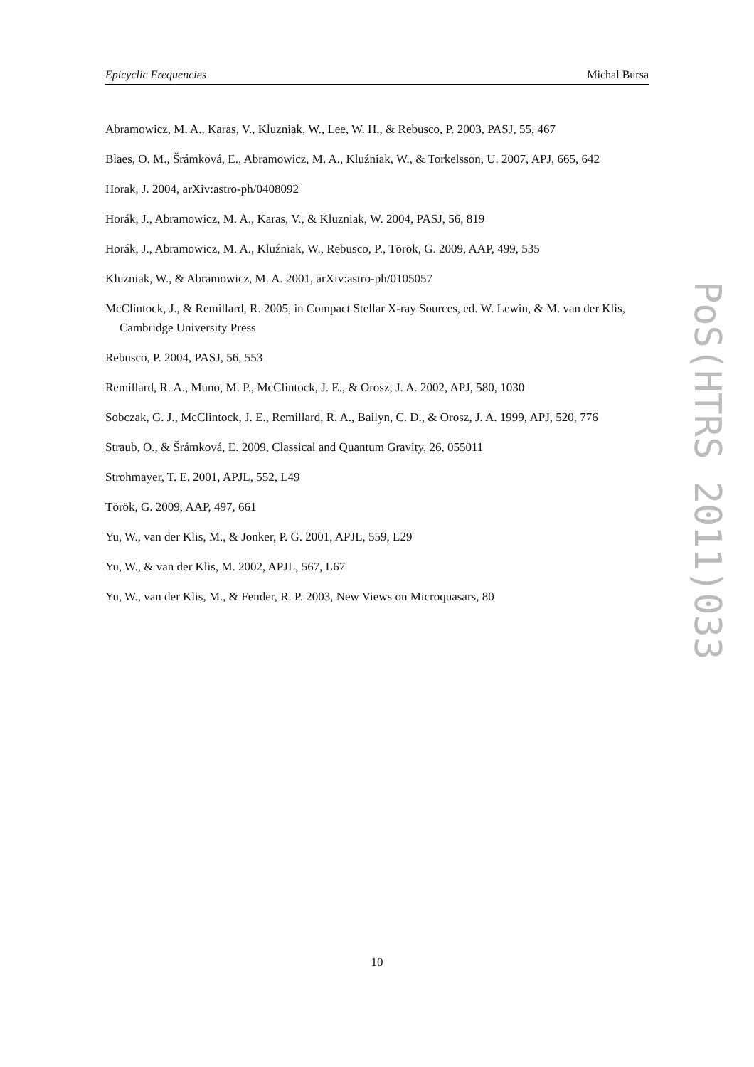Epicyclic Frequencies Michal Bursa
Abramowicz, M. A., Karas, V., Kluzniak, W., Lee, W. H., & Rebusco, P. 2003, PASJ, 55, 467
Blaes, O. M., Šrámková, E., Abramowicz, M. A., Kluźniak, W., & Torkelsson, U. 2007, APJ, 665, 642
Horak, J. 2004, arXiv:astro-ph/0408092
Horák, J., Abramowicz, M. A., Karas, V., & Kluzniak, W. 2004, PASJ, 56, 819
Horák, J., Abramowicz, M. A., Kluźniak, W., Rebusco, P., Török, G. 2009, AAP, 499, 535
Kluzniak, W., & Abramowicz, M. A. 2001, arXiv:astro-ph/0105057
McClintock, J., & Remillard, R. 2005, in Compact Stellar X-ray Sources, ed. W. Lewin, & M. van der Klis, Cambridge University Press
Rebusco, P. 2004, PASJ, 56, 553
Remillard, R. A., Muno, M. P., McClintock, J. E., & Orosz, J. A. 2002, APJ, 580, 1030
Sobczak, G. J., McClintock, J. E., Remillard, R. A., Bailyn, C. D., & Orosz, J. A. 1999, APJ, 520, 776
Straub, O., & Šrámková, E. 2009, Classical and Quantum Gravity, 26, 055011
Strohmayer, T. E. 2001, APJL, 552, L49
Török, G. 2009, AAP, 497, 661
Yu, W., van der Klis, M., & Jonker, P. G. 2001, APJL, 559, L29
Yu, W., & van der Klis, M. 2002, APJL, 567, L67
Yu, W., van der Klis, M., & Fender, R. P. 2003, New Views on Microquasars, 80
PoS(HTRS 2011)033
10